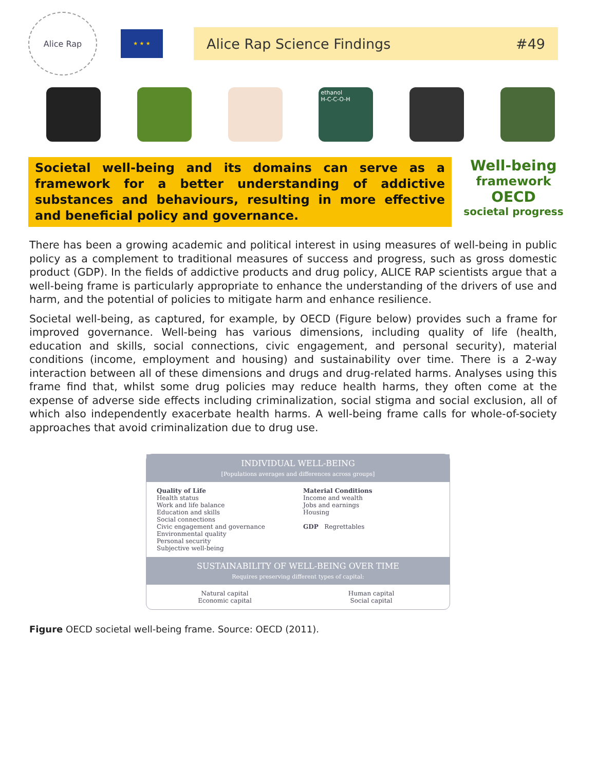Alice Rap
★ ★ ★
Alice Rap Science Findings #49
ethanol
H-C-C-O-H
Societal well-being and its domains can serve as a framework for a better understanding of addictive substances and behaviours, resulting in more effective and beneficial policy and governance.
Well-being
framework
OECD
societal progress
There has been a growing academic and political interest in using measures of well-being in public policy as a complement to traditional measures of success and progress, such as gross domestic product (GDP). In the fields of addictive products and drug policy, ALICE RAP scientists argue that a well-being frame is particularly appropriate to enhance the understanding of the drivers of use and harm, and the potential of policies to mitigate harm and enhance resilience.
Societal well-being, as captured, for example, by OECD (Figure below) provides such a frame for improved governance. Well-being has various dimensions, including quality of life (health, education and skills, social connections, civic engagement, and personal security), material conditions (income, employment and housing) and sustainability over time. There is a 2-way interaction between all of these dimensions and drugs and drug-related harms. Analyses using this frame find that, whilst some drug policies may reduce health harms, they often come at the expense of adverse side effects including criminalization, social stigma and social exclusion, all of which also independently exacerbate health harms. A well-being frame calls for whole-of-society approaches that avoid criminalization due to drug use.
INDIVIDUAL WELL-BEING
[Populations averages and differences across groups]
Quality of Life
Health status
Work and life balance
Education and skills
Social connections
Civic engagement and governance
Environmental quality
Personal security
Subjective well-being
Material Conditions
Income and wealth
Jobs and earnings
Housing
GDP Regrettables
SUSTAINABILITY OF WELL-BEING OVER TIME
Requires preserving different types of capital:
Natural capital
Economic capital
Human capital
Social capital
Figure OECD societal well-being frame. Source: OECD (2011).